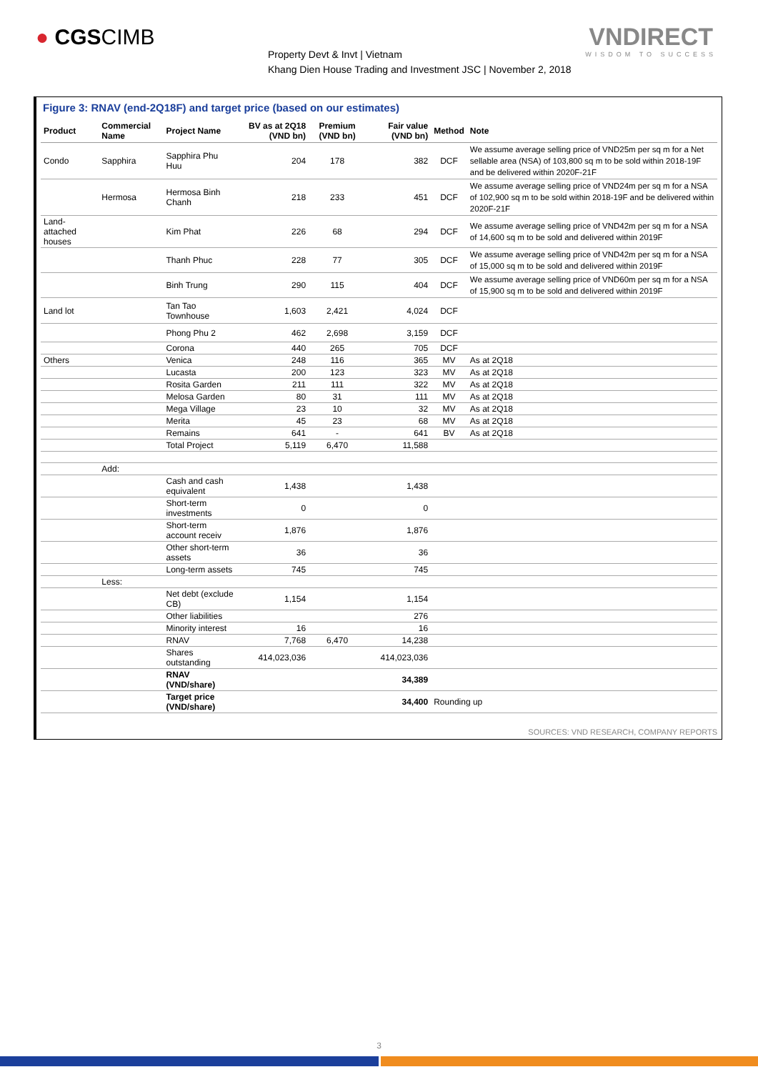● CGSCIMB
Property Devt & Invt | Vietnam
Khang Dien House Trading and Investment JSC | November 2, 2018
VNDIRECT
WISDOM TO SUCCESS
Figure 3: RNAV (end-2Q18F) and target price (based on our estimates)
| Product | Commercial Name | Project Name | BV as at 2Q18 (VND bn) | Premium (VND bn) | Fair value (VND bn) | Method | Note |
| --- | --- | --- | --- | --- | --- | --- | --- |
| Condo | Sapphira | Sapphira Phu Huu | 204 | 178 | 382 | DCF | We assume average selling price of VND25m per sq m for a Net sellable area (NSA) of 103,800 sq m to be sold within 2018-19F and be delivered within 2020F-21F |
| | Hermosa | Hermosa Binh Chanh | 218 | 233 | 451 | DCF | We assume average selling price of VND24m per sq m for a NSA of 102,900 sq m to be sold within 2018-19F and be delivered within 2020F-21F |
| Land-attached houses | | Kim Phat | 226 | 68 | 294 | DCF | We assume average selling price of VND42m per sq m for a NSA of 14,600 sq m to be sold and delivered within 2019F |
| | | Thanh Phuc | 228 | 77 | 305 | DCF | We assume average selling price of VND42m per sq m for a NSA of 15,000 sq m to be sold and delivered within 2019F |
| | | Binh Trung | 290 | 115 | 404 | DCF | We assume average selling price of VND60m per sq m for a NSA of 15,900 sq m to be sold and delivered within 2019F |
| Land lot | | Tan Tao Townhouse | 1,603 | 2,421 | 4,024 | DCF | |
| | | Phong Phu 2 | 462 | 2,698 | 3,159 | DCF | |
| | | Corona | 440 | 265 | 705 | DCF | |
| Others | | Venica | 248 | 116 | 365 | MV | As at 2Q18 |
| | | Lucasta | 200 | 123 | 323 | MV | As at 2Q18 |
| | | Rosita Garden | 211 | 111 | 322 | MV | As at 2Q18 |
| | | Melosa Garden | 80 | 31 | 111 | MV | As at 2Q18 |
| | | Mega Village | 23 | 10 | 32 | MV | As at 2Q18 |
| | | Merita | 45 | 23 | 68 | MV | As at 2Q18 |
| | | Remains | 641 | - | 641 | BV | As at 2Q18 |
| | | Total Project | 5,119 | 6,470 | 11,588 | | |
| | Add: | | | | | | |
| | | Cash and cash equivalent | 1,438 | | 1,438 | | |
| | | Short-term investments | 0 | | 0 | | |
| | | Short-term account receiv | 1,876 | | 1,876 | | |
| | | Other short-term assets | 36 | | 36 | | |
| | | Long-term assets | 745 | | 745 | | |
| | Less: | | | | | | |
| | | Net debt (exclude CB) | 1,154 | | 1,154 | | |
| | | Other liabilities | | | 276 | | |
| | | Minority interest | 16 | | 16 | | |
| | | RNAV | 7,768 | 6,470 | 14,238 | | |
| | | Shares outstanding | 414,023,036 | | 414,023,036 | | |
| | | RNAV (VND/share) | | | 34,389 | | |
| | | Target price (VND/share) | | | 34,400 | Rounding up | |
SOURCES: VND RESEARCH, COMPANY REPORTS
3